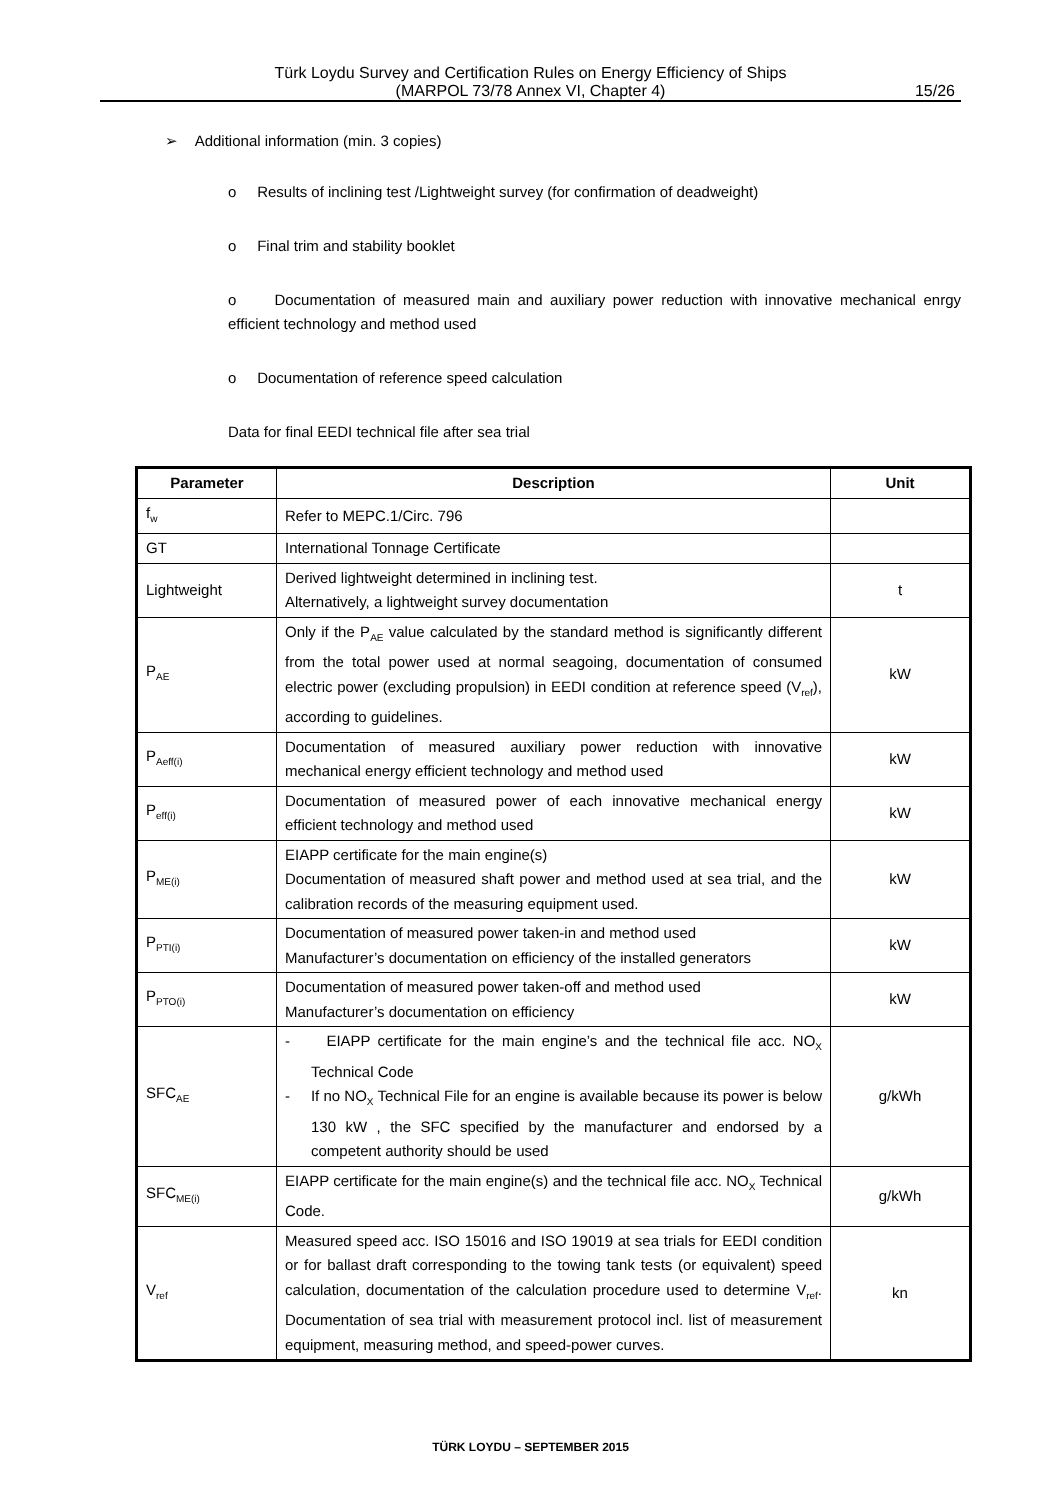Türk Loydu Survey and Certification Rules on Energy Efficiency of Ships
(MARPOL 73/78 Annex VI, Chapter 4)
15/26
➢ Additional information (min. 3 copies)
o Results of inclining test /Lightweight survey (for confirmation of deadweight)
o Final trim and stability booklet
o Documentation of measured main and auxiliary power reduction with innovative mechanical enrgy efficient technology and method used
o Documentation of reference speed calculation
Data for final EEDI technical file after sea trial
| Parameter | Description | Unit |
| --- | --- | --- |
| f<sub>w</sub> | Refer to MEPC.1/Circ. 796 | |
| GT | International Tonnage Certificate | |
| Lightweight | Derived lightweight determined in inclining test. Alternatively, a lightweight survey documentation | t |
| P<sub>AE</sub> | Only if the P<sub>AE</sub> value calculated by the standard method is significantly different from the total power used at normal seagoing, documentation of consumed electric power (excluding propulsion) in EEDI condition at reference speed (V<sub>ref</sub>), according to guidelines. | kW |
| P<sub>Aeff(i)</sub> | Documentation of measured auxiliary power reduction with innovative mechanical energy efficient technology and method used | kW |
| P<sub>eff(i)</sub> | Documentation of measured power of each innovative mechanical energy efficient technology and method used | kW |
| P<sub>ME(i)</sub> | EIAPP certificate for the main engine(s) Documentation of measured shaft power and method used at sea trial, and the calibration records of the measuring equipment used. | kW |
| P<sub>PTI(i)</sub> | Documentation of measured power taken-in and method used Manufacturer’s documentation on efficiency of the installed generators | kW |
| P<sub>PTO(i)</sub> | Documentation of measured power taken-off and method used Manufacturer’s documentation on efficiency | kW |
| SFC<sub>AE</sub> | - EIAPP certificate for the main engine’s and the technical file acc. NO<sub>X</sub> Technical Code - If no NO<sub>X</sub> Technical File for an engine is available because its power is below 130 kW , the SFC specified by the manufacturer and endorsed by a competent authority should be used | g/kWh |
| SFC<sub>ME(i)</sub> | EIAPP certificate for the main engine(s) and the technical file acc. NO<sub>X</sub> Technical Code. | g/kWh |
| V<sub>ref</sub> | Measured speed acc. ISO 15016 and ISO 19019 at sea trials for EEDI condition or for ballast draft corresponding to the towing tank tests (or equivalent) speed calculation, documentation of the calculation procedure used to determine V<sub>ref</sub>. Documentation of sea trial with measurement protocol incl. list of measurement equipment, measuring method, and speed-power curves. | kn |
TÜRK LOYDU – SEPTEMBER 2015